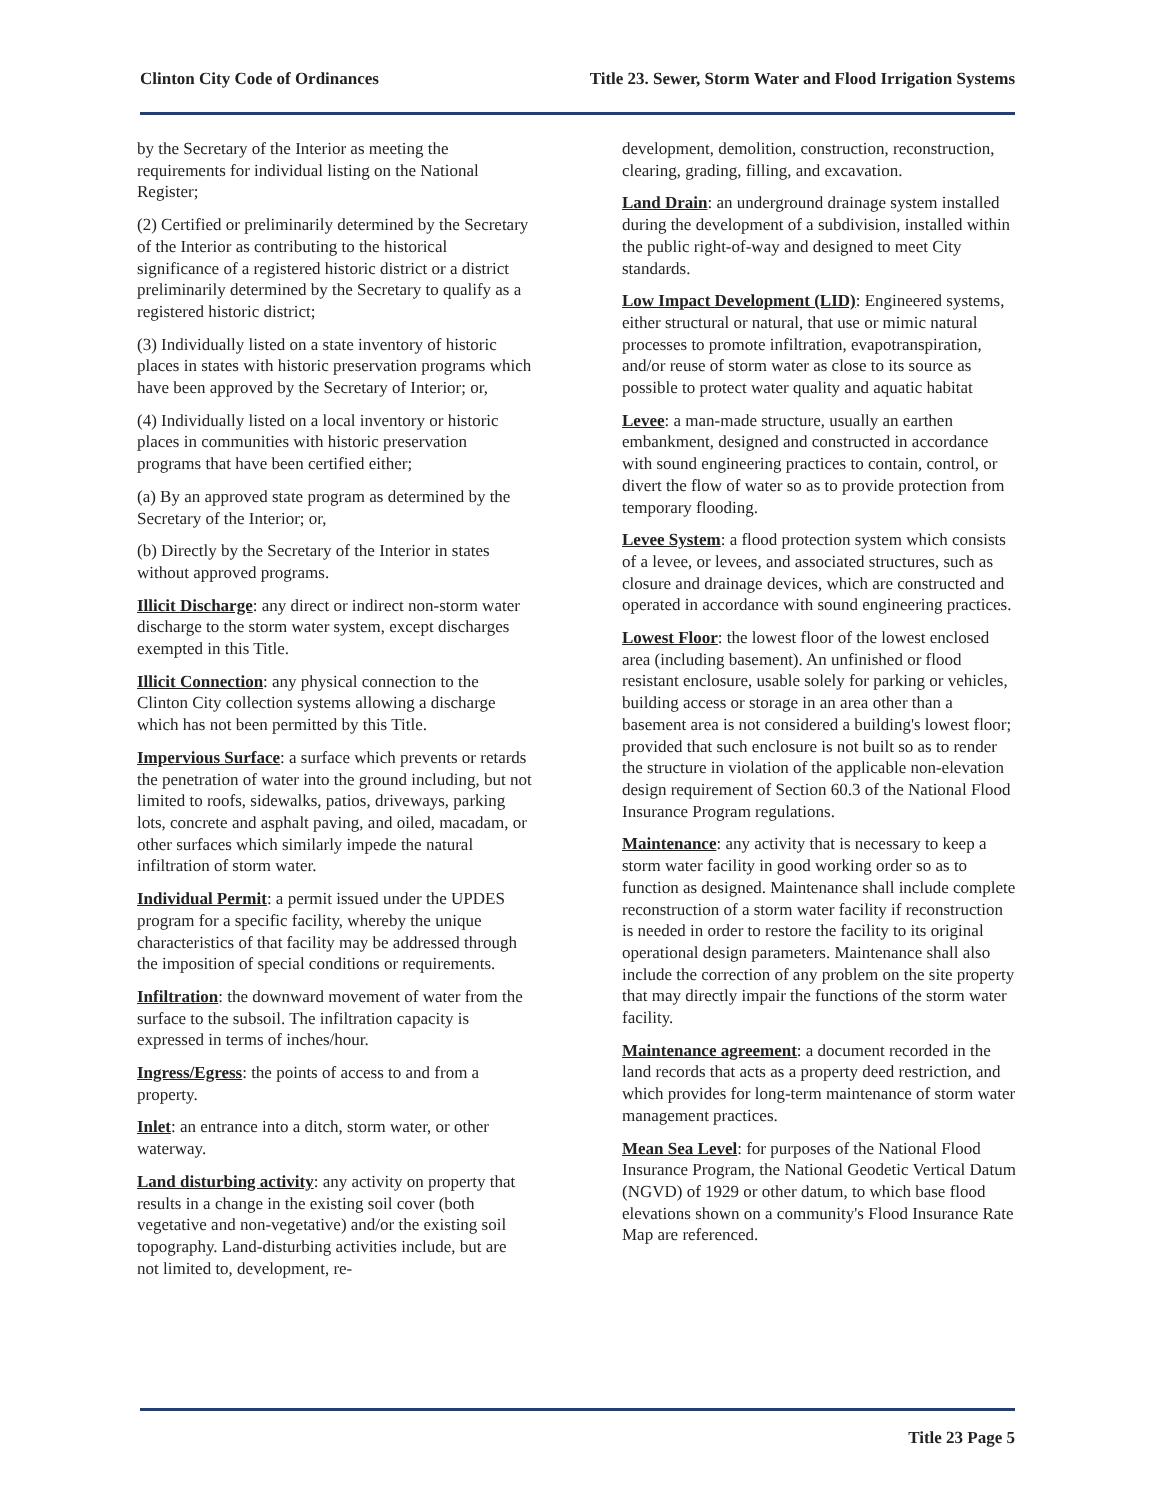Clinton City Code of Ordinances Title 23. Sewer, Storm Water and Flood Irrigation Systems
by the Secretary of the Interior as meeting the requirements for individual listing on the National Register;
(2) Certified or preliminarily determined by the Secretary of the Interior as contributing to the historical significance of a registered historic district or a district preliminarily determined by the Secretary to qualify as a registered historic district;
(3) Individually listed on a state inventory of historic places in states with historic preservation programs which have been approved by the Secretary of Interior; or,
(4) Individually listed on a local inventory or historic places in communities with historic preservation programs that have been certified either;
(a) By an approved state program as determined by the Secretary of the Interior; or,
(b) Directly by the Secretary of the Interior in states without approved programs.
Illicit Discharge: any direct or indirect non-storm water discharge to the storm water system, except discharges exempted in this Title.
Illicit Connection: any physical connection to the Clinton City collection systems allowing a discharge which has not been permitted by this Title.
Impervious Surface: a surface which prevents or retards the penetration of water into the ground including, but not limited to roofs, sidewalks, patios, driveways, parking lots, concrete and asphalt paving, and oiled, macadam, or other surfaces which similarly impede the natural infiltration of storm water.
Individual Permit: a permit issued under the UPDES program for a specific facility, whereby the unique characteristics of that facility may be addressed through the imposition of special conditions or requirements.
Infiltration: the downward movement of water from the surface to the subsoil. The infiltration capacity is expressed in terms of inches/hour.
Ingress/Egress: the points of access to and from a property.
Inlet: an entrance into a ditch, storm water, or other waterway.
Land disturbing activity: any activity on property that results in a change in the existing soil cover (both vegetative and non-vegetative) and/or the existing soil topography. Land-disturbing activities include, but are not limited to, development, re-
development, demolition, construction, reconstruction, clearing, grading, filling, and excavation.
Land Drain: an underground drainage system installed during the development of a subdivision, installed within the public right-of-way and designed to meet City standards.
Low Impact Development (LID): Engineered systems, either structural or natural, that use or mimic natural processes to promote infiltration, evapotranspiration, and/or reuse of storm water as close to its source as possible to protect water quality and aquatic habitat
Levee: a man-made structure, usually an earthen embankment, designed and constructed in accordance with sound engineering practices to contain, control, or divert the flow of water so as to provide protection from temporary flooding.
Levee System: a flood protection system which consists of a levee, or levees, and associated structures, such as closure and drainage devices, which are constructed and operated in accordance with sound engineering practices.
Lowest Floor: the lowest floor of the lowest enclosed area (including basement). An unfinished or flood resistant enclosure, usable solely for parking or vehicles, building access or storage in an area other than a basement area is not considered a building's lowest floor; provided that such enclosure is not built so as to render the structure in violation of the applicable non-elevation design requirement of Section 60.3 of the National Flood Insurance Program regulations.
Maintenance: any activity that is necessary to keep a storm water facility in good working order so as to function as designed. Maintenance shall include complete reconstruction of a storm water facility if reconstruction is needed in order to restore the facility to its original operational design parameters. Maintenance shall also include the correction of any problem on the site property that may directly impair the functions of the storm water facility.
Maintenance agreement: a document recorded in the land records that acts as a property deed restriction, and which provides for long-term maintenance of storm water management practices.
Mean Sea Level: for purposes of the National Flood Insurance Program, the National Geodetic Vertical Datum (NGVD) of 1929 or other datum, to which base flood elevations shown on a community's Flood Insurance Rate Map are referenced.
Title 23 Page 5